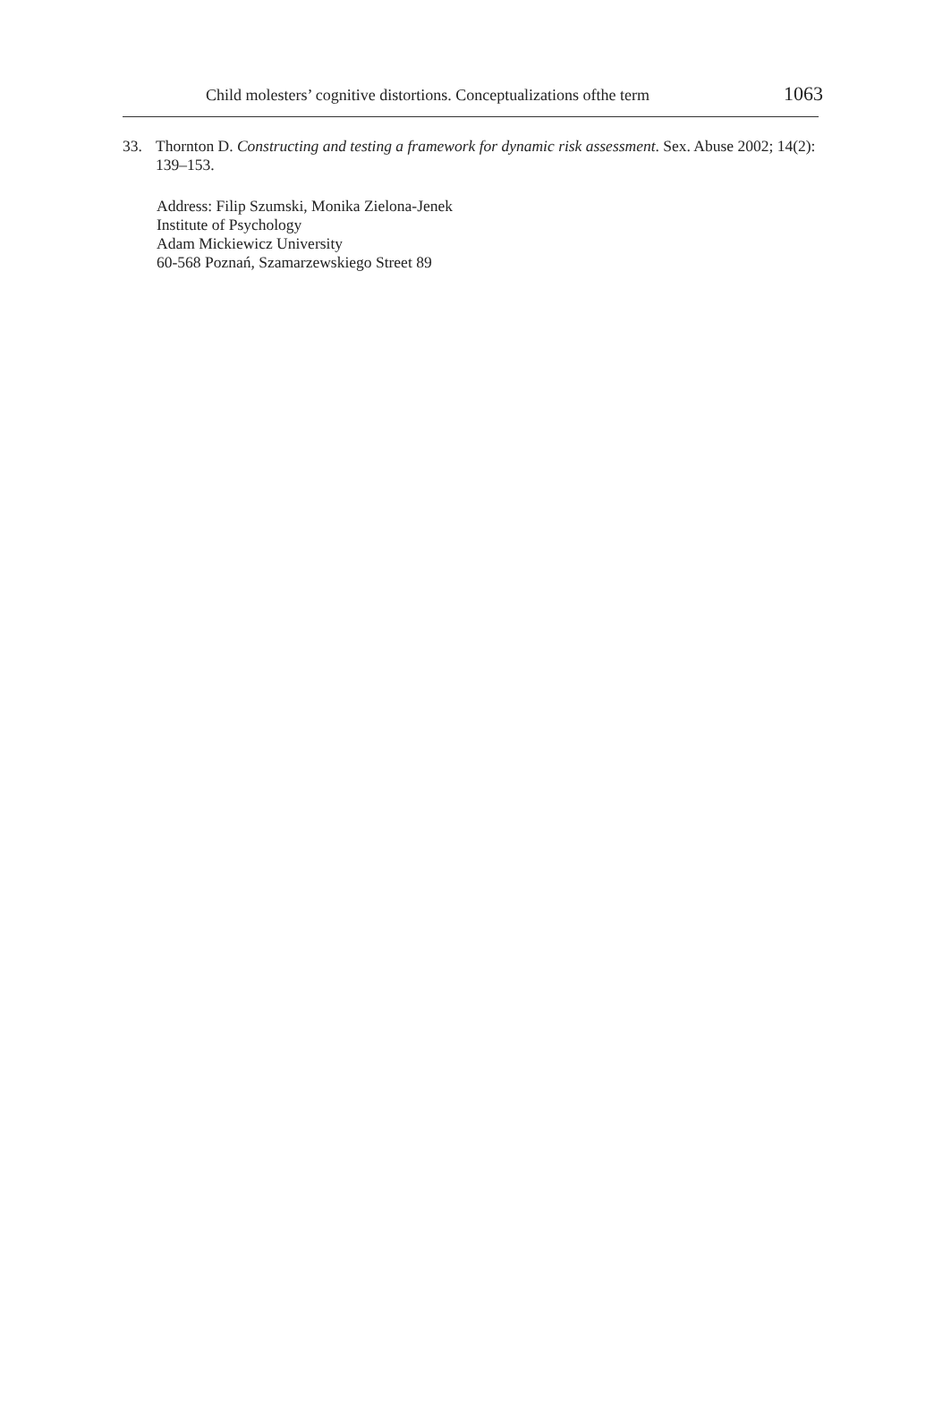Child molesters’ cognitive distortions. Conceptualizations ofthe term 1063
33. Thornton D. Constructing and testing a framework for dynamic risk assessment. Sex. Abuse 2002; 14(2): 139–153.
Address: Filip Szumski, Monika Zielona-Jenek
Institute of Psychology
Adam Mickiewicz University
60-568 Poznań, Szamarzewskiego Street 89